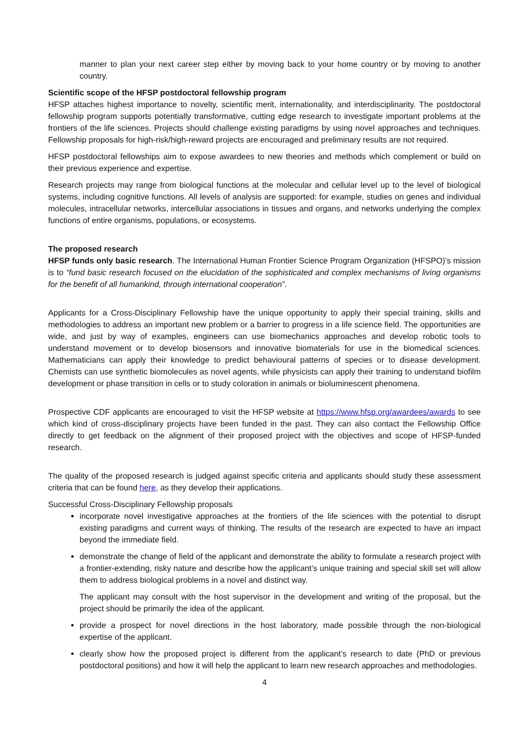manner to plan your next career step either by moving back to your home country or by moving to another country.
Scientific scope of the HFSP postdoctoral fellowship program
HFSP attaches highest importance to novelty, scientific merit, internationality, and interdisciplinarity. The postdoctoral fellowship program supports potentially transformative, cutting edge research to investigate important problems at the frontiers of the life sciences. Projects should challenge existing paradigms by using novel approaches and techniques. Fellowship proposals for high-risk/high-reward projects are encouraged and preliminary results are not required.
HFSP postdoctoral fellowships aim to expose awardees to new theories and methods which complement or build on their previous experience and expertise.
Research projects may range from biological functions at the molecular and cellular level up to the level of biological systems, including cognitive functions. All levels of analysis are supported: for example, studies on genes and individual molecules, intracellular networks, intercellular associations in tissues and organs, and networks underlying the complex functions of entire organisms, populations, or ecosystems.
The proposed research
HFSP funds only basic research. The International Human Frontier Science Program Organization (HFSPO)’s mission is to “fund basic research focused on the elucidation of the sophisticated and complex mechanisms of living organisms for the benefit of all humankind, through international cooperation”.
Applicants for a Cross-Disciplinary Fellowship have the unique opportunity to apply their special training, skills and methodologies to address an important new problem or a barrier to progress in a life science field. The opportunities are wide, and just by way of examples, engineers can use biomechanics approaches and develop robotic tools to understand movement or to develop biosensors and innovative biomaterials for use in the biomedical sciences. Mathematicians can apply their knowledge to predict behavioural patterns of species or to disease development. Chemists can use synthetic biomolecules as novel agents, while physicists can apply their training to understand biofilm development or phase transition in cells or to study coloration in animals or bioluminescent phenomena.
Prospective CDF applicants are encouraged to visit the HFSP website at https://www.hfsp.org/awardees/awards to see which kind of cross-disciplinary projects have been funded in the past. They can also contact the Fellowship Office directly to get feedback on the alignment of their proposed project with the objectives and scope of HFSP-funded research.
The quality of the proposed research is judged against specific criteria and applicants should study these assessment criteria that can be found here, as they develop their applications.
Successful Cross-Disciplinary Fellowship proposals
incorporate novel investigative approaches at the frontiers of the life sciences with the potential to disrupt existing paradigms and current ways of thinking. The results of the research are expected to have an impact beyond the immediate field.
demonstrate the change of field of the applicant and demonstrate the ability to formulate a research project with a frontier-extending, risky nature and describe how the applicant’s unique training and special skill set will allow them to address biological problems in a novel and distinct way.
The applicant may consult with the host supervisor in the development and writing of the proposal, but the project should be primarily the idea of the applicant.
provide a prospect for novel directions in the host laboratory, made possible through the non-biological expertise of the applicant.
clearly show how the proposed project is different from the applicant’s research to date (PhD or previous postdoctoral positions) and how it will help the applicant to learn new research approaches and methodologies.
4